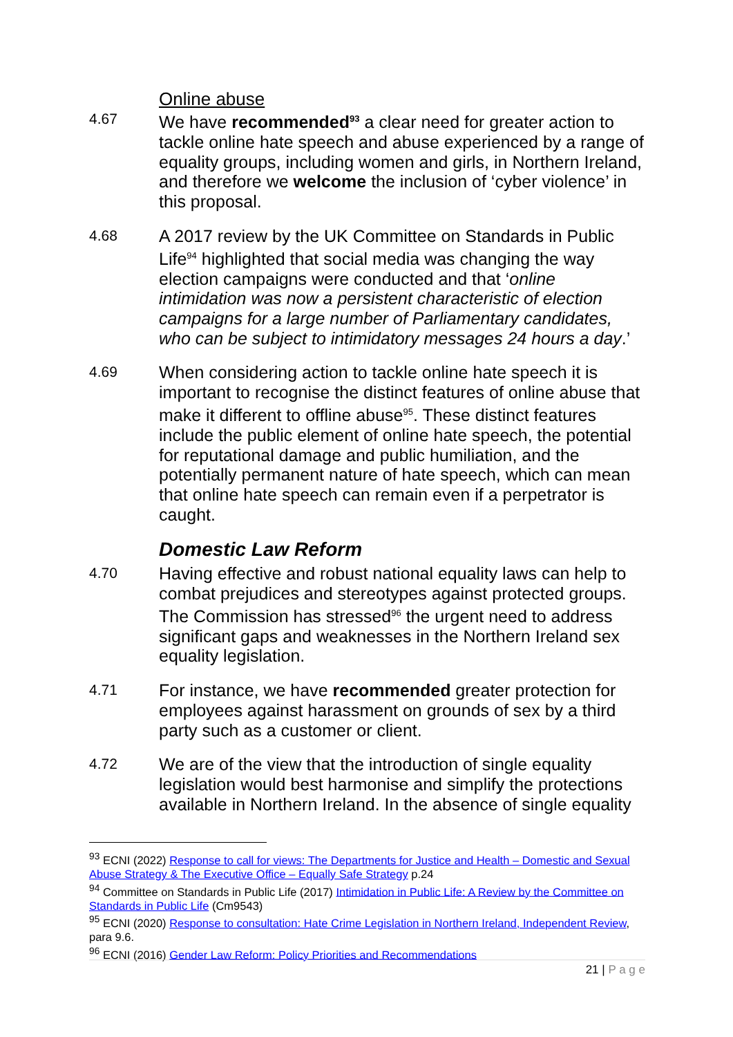Online abuse
4.67
We have recommended<sup>93</sup> a clear need for greater action to tackle online hate speech and abuse experienced by a range of equality groups, including women and girls, in Northern Ireland, and therefore we welcome the inclusion of ‘cyber violence’ in this proposal.
4.68
A 2017 review by the UK Committee on Standards in Public Life<sup>94</sup> highlighted that social media was changing the way election campaigns were conducted and that ‘online intimidation was now a persistent characteristic of election campaigns for a large number of Parliamentary candidates, who can be subject to intimidatory messages 24 hours a day.’
4.69
When considering action to tackle online hate speech it is important to recognise the distinct features of online abuse that make it different to offline abuse<sup>95</sup>. These distinct features include the public element of online hate speech, the potential for reputational damage and public humiliation, and the potentially permanent nature of hate speech, which can mean that online hate speech can remain even if a perpetrator is caught.
Domestic Law Reform
4.70
Having effective and robust national equality laws can help to combat prejudices and stereotypes against protected groups. The Commission has stressed<sup>96</sup> the urgent need to address significant gaps and weaknesses in the Northern Ireland sex equality legislation.
4.71
For instance, we have recommended greater protection for employees against harassment on grounds of sex by a third party such as a customer or client.
4.72
We are of the view that the introduction of single equality legislation would best harmonise and simplify the protections available in Northern Ireland. In the absence of single equality
<sup>93</sup> ECNI (2022) Response to call for views: The Departments for Justice and Health – Domestic and Sexual Abuse Strategy & The Executive Office – Equally Safe Strategy p.24
<sup>94</sup> Committee on Standards in Public Life (2017) Intimidation in Public Life: A Review by the Committee on Standards in Public Life (Cm9543)
<sup>95</sup> ECNI (2020) Response to consultation: Hate Crime Legislation in Northern Ireland, Independent Review, para 9.6.
<sup>96</sup> ECNI (2016) Gender Law Reform: Policy Priorities and Recommendations
21 | P a g e